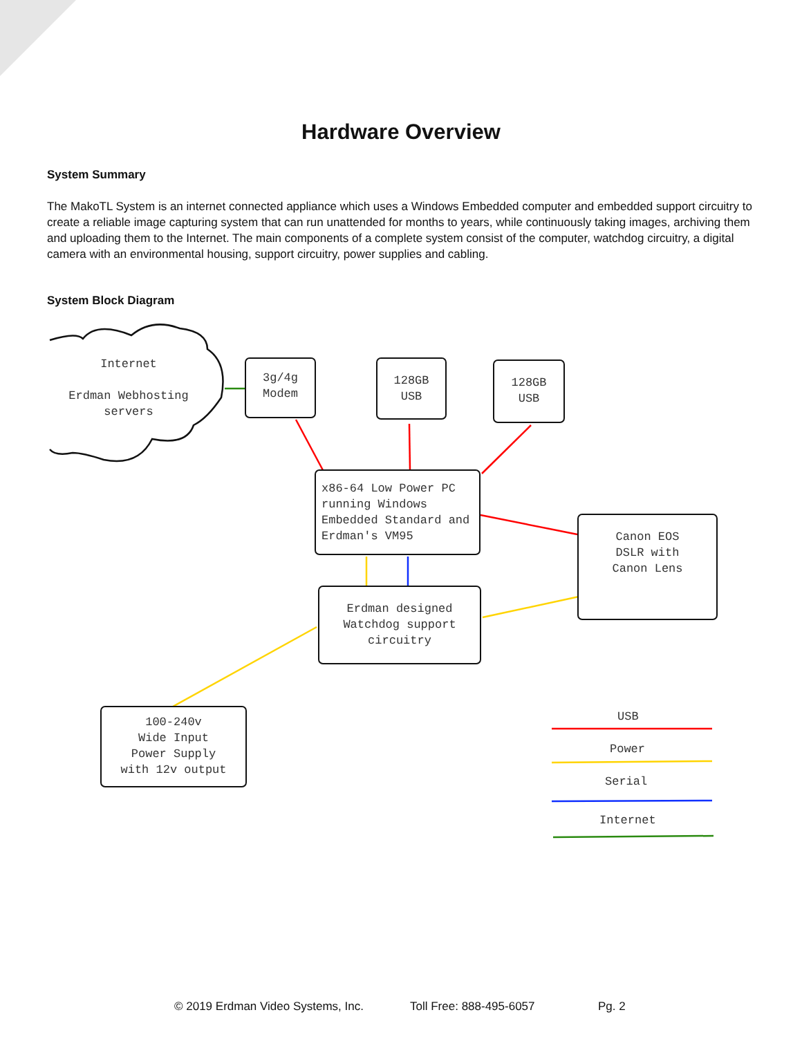Hardware Overview
System Summary
The MakoTL System is an internet connected appliance which uses a Windows Embedded computer and embedded support circuitry to create a reliable image capturing system that can run unattended for months to years, while continuously taking images, archiving them and uploading them to the Internet. The main components of a complete system consist of the computer, watchdog circuitry, a digital camera with an environmental housing, support circuitry, power supplies and cabling.
System Block Diagram
Internet
Erdman Webhosting
servers
3g/4g
Modem
128GB
USB
128GB
USB
x86-64 Low Power PC running Windows Embedded Standard and Erdman's VM95
Canon EOS
DSLR with
Canon Lens
Erdman designed
Watchdog support
circuitry
100-240v
Wide Input
Power Supply
with 12v output
USB
Power
Serial
Internet
© 2019 Erdman Video Systems, Inc. Toll Free: 888-495-6057 Pg. 2